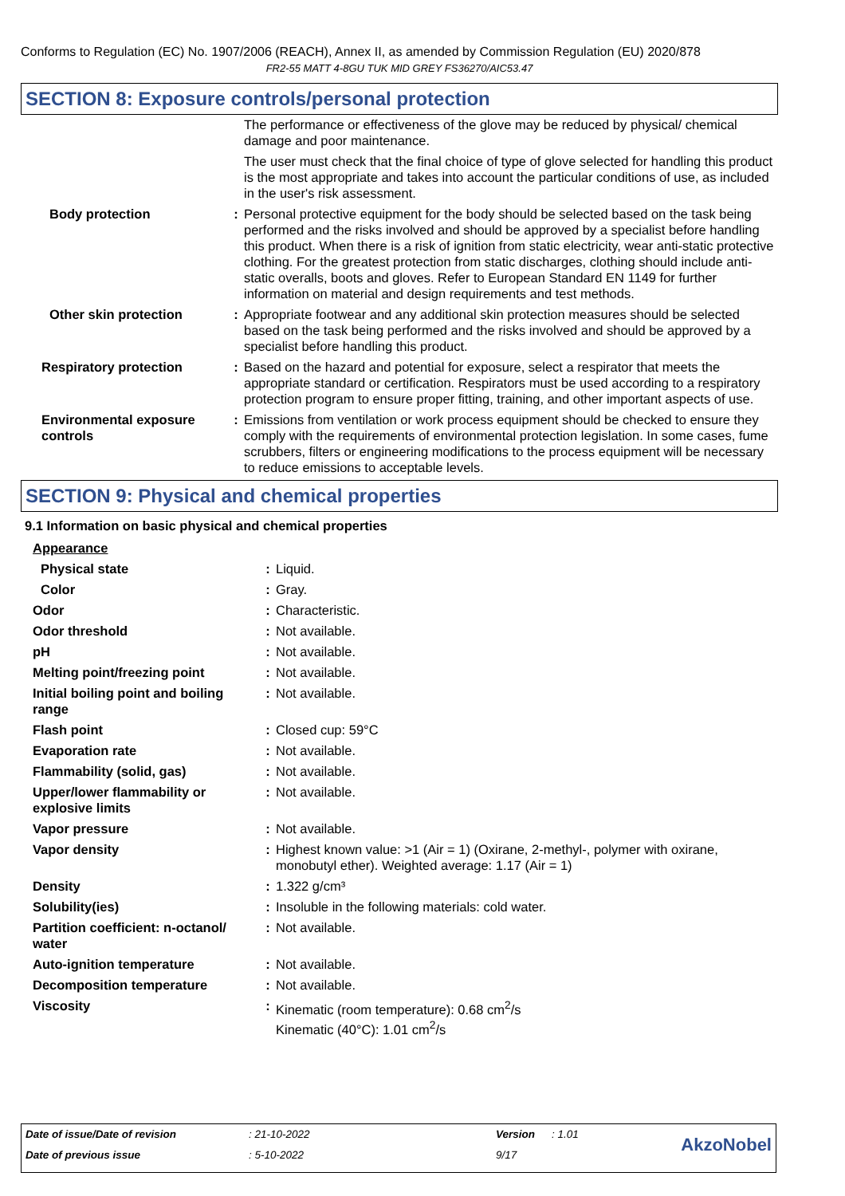Conforms to Regulation (EC) No. 1907/2006 (REACH), Annex II, as amended by Commission Regulation (EU) 2020/878
FR2-55 MATT 4-8GU TUK MID GREY FS36270/AIC53.47
SECTION 8: Exposure controls/personal protection
| | | The performance or effectiveness of the glove may be reduced by physical/ chemical damage and poor maintenance. |
| | | The user must check that the final choice of type of glove selected for handling this product is the most appropriate and takes into account the particular conditions of use, as included in the user's risk assessment. |
| Body protection | : | Personal protective equipment for the body should be selected based on the task being performed and the risks involved and should be approved by a specialist before handling this product. When there is a risk of ignition from static electricity, wear anti-static protective clothing. For the greatest protection from static discharges, clothing should include anti-static overalls, boots and gloves. Refer to European Standard EN 1149 for further information on material and design requirements and test methods. |
| Other skin protection | : | Appropriate footwear and any additional skin protection measures should be selected based on the task being performed and the risks involved and should be approved by a specialist before handling this product. |
| Respiratory protection | : | Based on the hazard and potential for exposure, select a respirator that meets the appropriate standard or certification. Respirators must be used according to a respiratory protection program to ensure proper fitting, training, and other important aspects of use. |
| Environmental exposure controls | : | Emissions from ventilation or work process equipment should be checked to ensure they comply with the requirements of environmental protection legislation. In some cases, fume scrubbers, filters or engineering modifications to the process equipment will be necessary to reduce emissions to acceptable levels. |
SECTION 9: Physical and chemical properties
9.1 Information on basic physical and chemical properties
| Appearance | | |
| Physical state | : | Liquid. |
| Color | : | Gray. |
| Odor | : | Characteristic. |
| Odor threshold | : | Not available. |
| pH | : | Not available. |
| Melting point/freezing point | : | Not available. |
| Initial boiling point and boiling range | : | Not available. |
| Flash point | : | Closed cup: 59°C |
| Evaporation rate | : | Not available. |
| Flammability (solid, gas) | : | Not available. |
| Upper/lower flammability or explosive limits | : | Not available. |
| Vapor pressure | : | Not available. |
| Vapor density | : | Highest known value: >1 (Air = 1) (Oxirane, 2-methyl-, polymer with oxirane, monobutyl ether). Weighted average: 1.17 (Air = 1) |
| Density | : | 1.322 g/cm³ |
| Solubility(ies) | : | Insoluble in the following materials: cold water. |
| Partition coefficient: n-octanol/ water | : | Not available. |
| Auto-ignition temperature | : | Not available. |
| Decomposition temperature | : | Not available. |
| Viscosity | : | Kinematic (room temperature): 0.68 cm<sup>2</sup>/s Kinematic (40°C): 1.01 cm<sup>2</sup>/s |
| Date of issue/Date of revision | : 21-10-2022 | Version | : 1.01 | AkzoNobel |
| Date of previous issue | : 5-10-2022 | 9/17 | | |